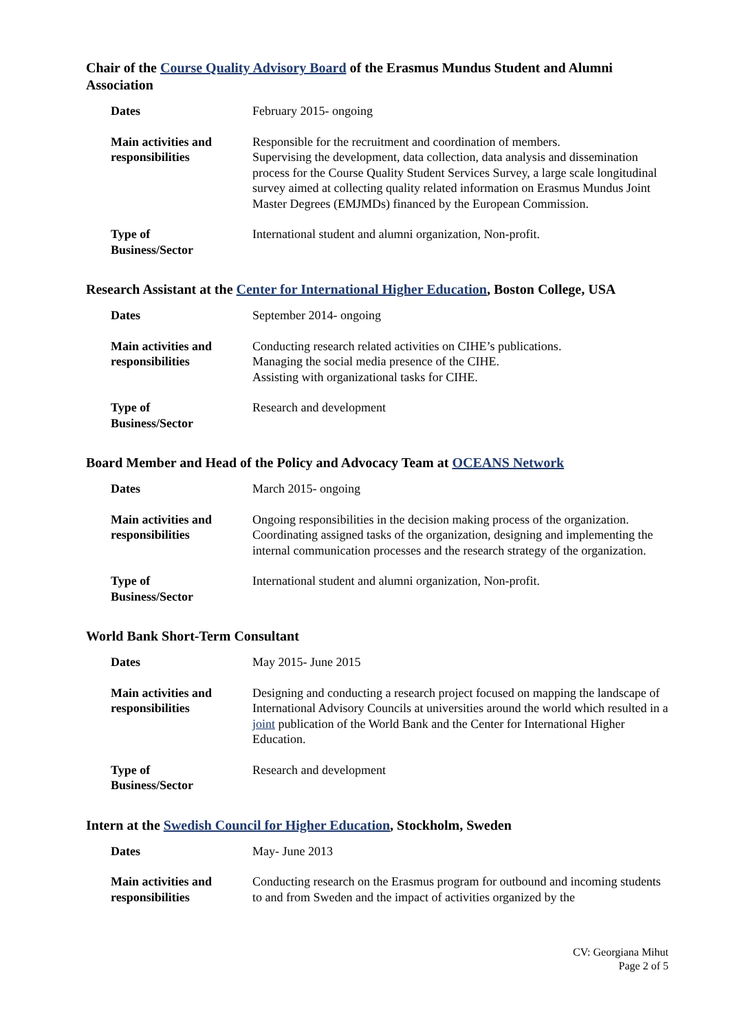Chair of the Course Quality Advisory Board of the Erasmus Mundus Student and Alumni Association
| Dates | February 2015- ongoing |
| Main activities and responsibilities | Responsible for the recruitment and coordination of members. Supervising the development, data collection, data analysis and dissemination process for the Course Quality Student Services Survey, a large scale longitudinal survey aimed at collecting quality related information on Erasmus Mundus Joint Master Degrees (EMJMDs) financed by the European Commission. |
| Type of Business/Sector | International student and alumni organization, Non-profit. |
Research Assistant at the Center for International Higher Education, Boston College, USA
| Dates | September 2014- ongoing |
| Main activities and responsibilities | Conducting research related activities on CIHE’s publications. Managing the social media presence of the CIHE. Assisting with organizational tasks for CIHE. |
| Type of Business/Sector | Research and development |
Board Member and Head of the Policy and Advocacy Team at OCEANS Network
| Dates | March 2015- ongoing |
| Main activities and responsibilities | Ongoing responsibilities in the decision making process of the organization. Coordinating assigned tasks of the organization, designing and implementing the internal communication processes and the research strategy of the organization. |
| Type of Business/Sector | International student and alumni organization, Non-profit. |
World Bank Short-Term Consultant
| Dates | May 2015- June 2015 |
| Main activities and responsibilities | Designing and conducting a research project focused on mapping the landscape of International Advisory Councils at universities around the world which resulted in a joint publication of the World Bank and the Center for International Higher Education. |
| Type of Business/Sector | Research and development |
Intern at the Swedish Council for Higher Education, Stockholm, Sweden
| Dates | May- June 2013 |
| Main activities and responsibilities | Conducting research on the Erasmus program for outbound and incoming students to and from Sweden and the impact of activities organized by the |
CV: Georgiana Mihut
Page 2 of 5